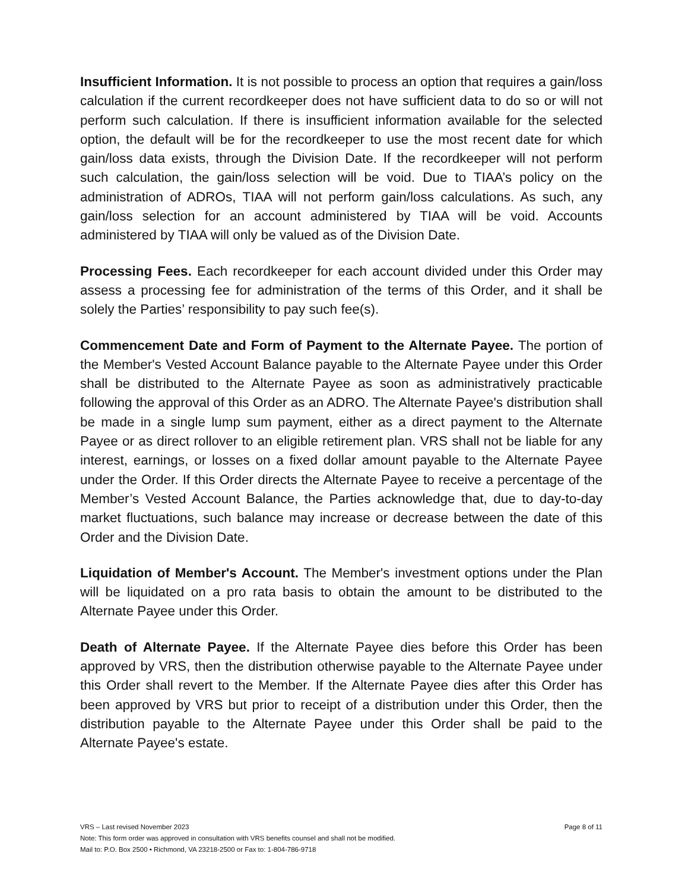Insufficient Information. It is not possible to process an option that requires a gain/loss calculation if the current recordkeeper does not have sufficient data to do so or will not perform such calculation. If there is insufficient information available for the selected option, the default will be for the recordkeeper to use the most recent date for which gain/loss data exists, through the Division Date. If the recordkeeper will not perform such calculation, the gain/loss selection will be void. Due to TIAA’s policy on the administration of ADROs, TIAA will not perform gain/loss calculations. As such, any gain/loss selection for an account administered by TIAA will be void. Accounts administered by TIAA will only be valued as of the Division Date.
Processing Fees. Each recordkeeper for each account divided under this Order may assess a processing fee for administration of the terms of this Order, and it shall be solely the Parties’ responsibility to pay such fee(s).
Commencement Date and Form of Payment to the Alternate Payee. The portion of the Member's Vested Account Balance payable to the Alternate Payee under this Order shall be distributed to the Alternate Payee as soon as administratively practicable following the approval of this Order as an ADRO. The Alternate Payee's distribution shall be made in a single lump sum payment, either as a direct payment to the Alternate Payee or as direct rollover to an eligible retirement plan. VRS shall not be liable for any interest, earnings, or losses on a fixed dollar amount payable to the Alternate Payee under the Order. If this Order directs the Alternate Payee to receive a percentage of the Member’s Vested Account Balance, the Parties acknowledge that, due to day-to-day market fluctuations, such balance may increase or decrease between the date of this Order and the Division Date.
Liquidation of Member's Account. The Member's investment options under the Plan will be liquidated on a pro rata basis to obtain the amount to be distributed to the Alternate Payee under this Order.
Death of Alternate Payee. If the Alternate Payee dies before this Order has been approved by VRS, then the distribution otherwise payable to the Alternate Payee under this Order shall revert to the Member. If the Alternate Payee dies after this Order has been approved by VRS but prior to receipt of a distribution under this Order, then the distribution payable to the Alternate Payee under this Order shall be paid to the Alternate Payee's estate.
VRS – Last revised November 2023 Page 8 of 11
Note: This form order was approved in consultation with VRS benefits counsel and shall not be modified.
Mail to: P.O. Box 2500 • Richmond, VA 23218-2500 or Fax to: 1-804-786-9718